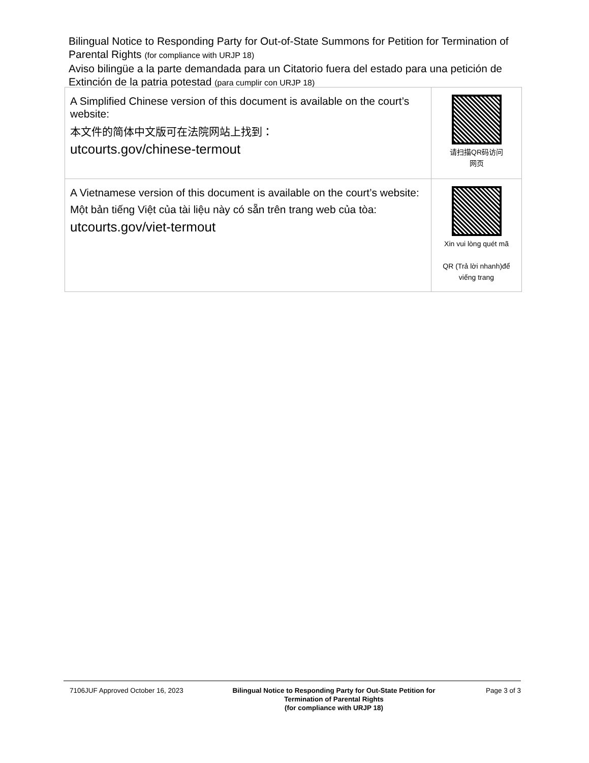Bilingual Notice to Responding Party for Out-of-State Summons for Petition for Termination of Parental Rights (for compliance with URJP 18)
Aviso bilingüe a la parte demandada para un Citatorio fuera del estado para una petición de Extinción de la patria potestad (para cumplir con URJP 18)
| A Simplified Chinese version of this document is available on the court’s website: 本文件的简体中文版可在法院网站上找到： utcourts.gov/chinese-termout | 请扫描QR码访问 网页 |
| A Vietnamese version of this document is available on the court’s website: Một bản tiếng Việt của tài liệu này có sẵn trên trang web của tòa: utcourts.gov/viet-termout | Xin vui lòng quét mã QR (Trả lời nhanh)để viếng trang |
7106JUF Approved October 16, 2023 Bilingual Notice to Responding Party for Out-State Petition for Termination of Parental Rights
(for compliance with URJP 18)
Page 3 of 3